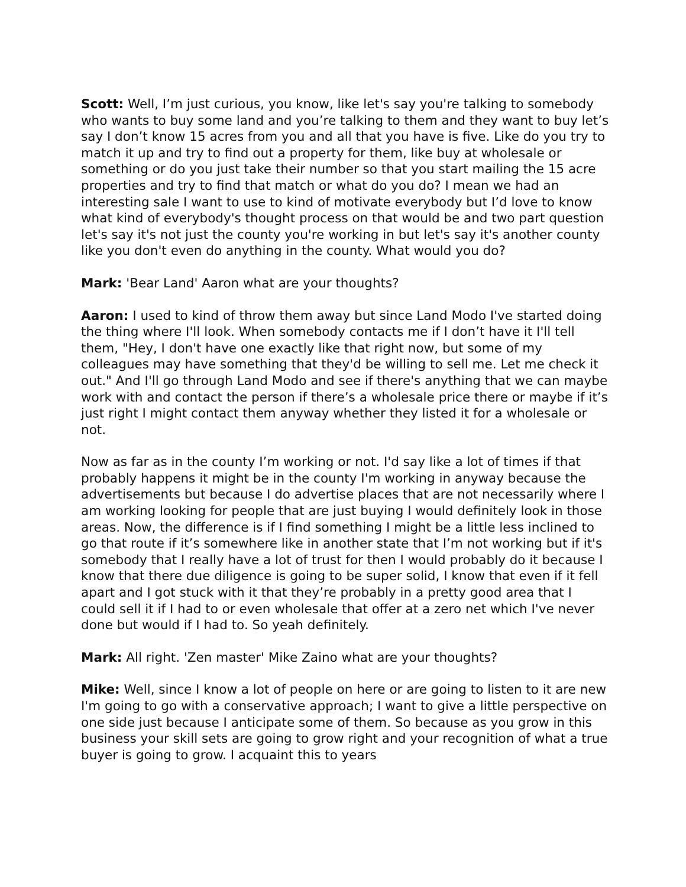Scott: Well, I’m just curious, you know, like let's say you're talking to somebody who wants to buy some land and you’re talking to them and they want to buy let’s say I don’t know 15 acres from you and all that you have is five. Like do you try to match it up and try to find out a property for them, like buy at wholesale or something or do you just take their number so that you start mailing the 15 acre properties and try to find that match or what do you do? I mean we had an interesting sale I want to use to kind of motivate everybody but I’d love to know what kind of everybody's thought process on that would be and two part question let's say it's not just the county you're working in but let's say it's another county like you don't even do anything in the county. What would you do?
Mark: 'Bear Land' Aaron what are your thoughts?
Aaron: I used to kind of throw them away but since Land Modo I've started doing the thing where I'll look. When somebody contacts me if I don’t have it I'll tell them, "Hey, I don't have one exactly like that right now, but some of my colleagues may have something that they'd be willing to sell me. Let me check it out." And I'll go through Land Modo and see if there's anything that we can maybe work with and contact the person if there’s a wholesale price there or maybe if it’s just right I might contact them anyway whether they listed it for a wholesale or not.
Now as far as in the county I’m working or not. I'd say like a lot of times if that probably happens it might be in the county I'm working in anyway because the advertisements but because I do advertise places that are not necessarily where I am working looking for people that are just buying I would definitely look in those areas. Now, the difference is if I find something I might be a little less inclined to go that route if it’s somewhere like in another state that I’m not working but if it's somebody that I really have a lot of trust for then I would probably do it because I know that there due diligence is going to be super solid, I know that even if it fell apart and I got stuck with it that they’re probably in a pretty good area that I could sell it if I had to or even wholesale that offer at a zero net which I've never done but would if I had to. So yeah definitely.
Mark: All right. 'Zen master' Mike Zaino what are your thoughts?
Mike: Well, since I know a lot of people on here or are going to listen to it are new I'm going to go with a conservative approach; I want to give a little perspective on one side just because I anticipate some of them. So because as you grow in this business your skill sets are going to grow right and your recognition of what a true buyer is going to grow. I acquaint this to years